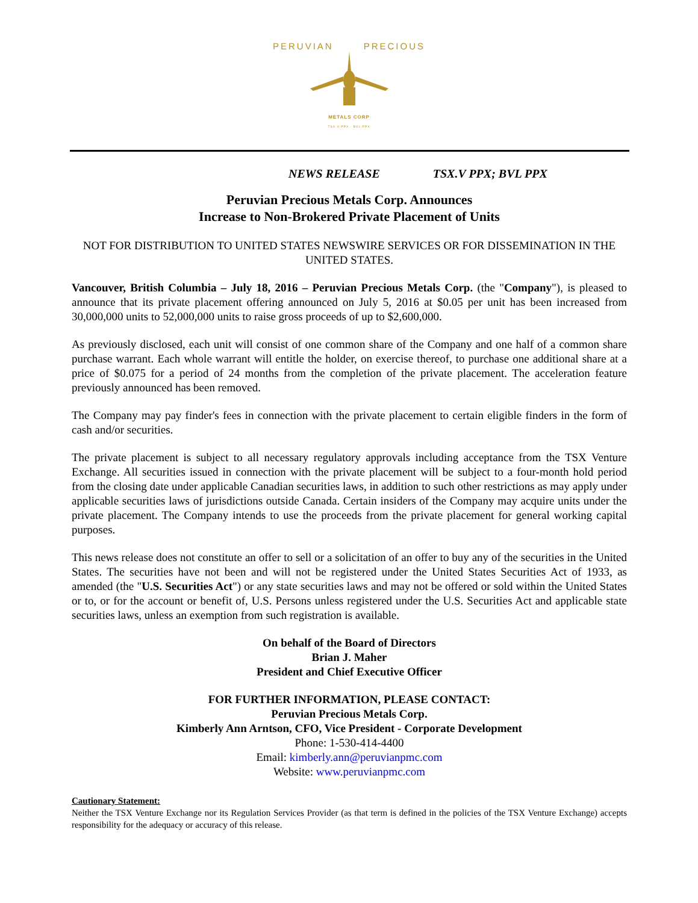PERUVIAN PRECIOUS
METALS CORP
TSX-V:PPX · BVL:PPX
NEWS RELEASE TSX.V PPX; BVL PPX
Peruvian Precious Metals Corp. Announces
Increase to Non-Brokered Private Placement of Units
NOT FOR DISTRIBUTION TO UNITED STATES NEWSWIRE SERVICES OR FOR DISSEMINATION IN THE UNITED STATES.
Vancouver, British Columbia – July 18, 2016 – Peruvian Precious Metals Corp. (the "Company"), is pleased to announce that its private placement offering announced on July 5, 2016 at $0.05 per unit has been increased from 30,000,000 units to 52,000,000 units to raise gross proceeds of up to $2,600,000.
As previously disclosed, each unit will consist of one common share of the Company and one half of a common share purchase warrant. Each whole warrant will entitle the holder, on exercise thereof, to purchase one additional share at a price of $0.075 for a period of 24 months from the completion of the private placement. The acceleration feature previously announced has been removed.
The Company may pay finder's fees in connection with the private placement to certain eligible finders in the form of cash and/or securities.
The private placement is subject to all necessary regulatory approvals including acceptance from the TSX Venture Exchange. All securities issued in connection with the private placement will be subject to a four-month hold period from the closing date under applicable Canadian securities laws, in addition to such other restrictions as may apply under applicable securities laws of jurisdictions outside Canada. Certain insiders of the Company may acquire units under the private placement. The Company intends to use the proceeds from the private placement for general working capital purposes.
This news release does not constitute an offer to sell or a solicitation of an offer to buy any of the securities in the United States. The securities have not been and will not be registered under the United States Securities Act of 1933, as amended (the "U.S. Securities Act") or any state securities laws and may not be offered or sold within the United States or to, or for the account or benefit of, U.S. Persons unless registered under the U.S. Securities Act and applicable state securities laws, unless an exemption from such registration is available.
On behalf of the Board of Directors
Brian J. Maher
President and Chief Executive Officer
FOR FURTHER INFORMATION, PLEASE CONTACT:
Peruvian Precious Metals Corp.
Kimberly Ann Arntson, CFO, Vice President - Corporate Development
Phone: 1-530-414-4400
Email: kimberly.ann@peruvianpmc.com
Website: www.peruvianpmc.com
Cautionary Statement:
Neither the TSX Venture Exchange nor its Regulation Services Provider (as that term is defined in the policies of the TSX Venture Exchange) accepts responsibility for the adequacy or accuracy of this release.